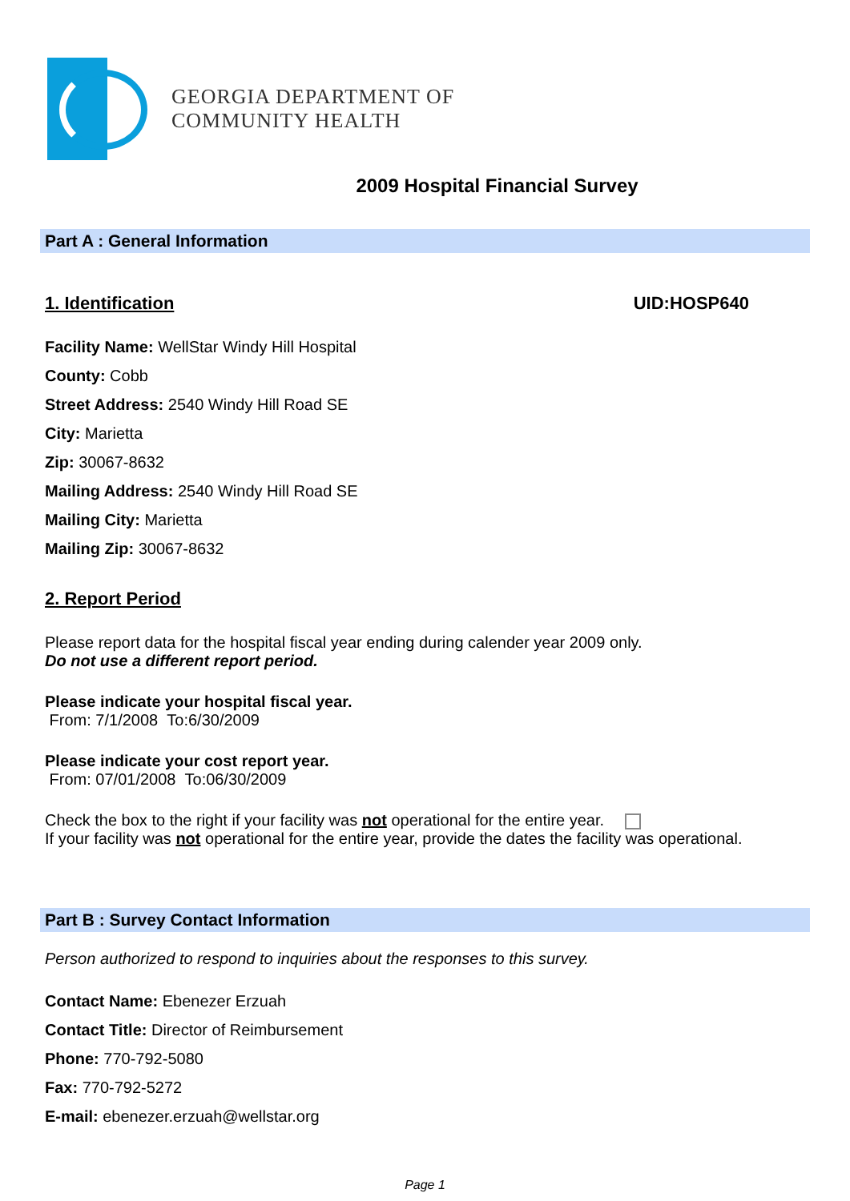GEORGIA DEPARTMENT OF
COMMUNITY HEALTH
2009 Hospital Financial Survey
Part A : General Information
1. Identification UID:HOSP640
Facility Name: WellStar Windy Hill Hospital
County: Cobb
Street Address: 2540 Windy Hill Road SE
City: Marietta
Zip: 30067-8632
Mailing Address: 2540 Windy Hill Road SE
Mailing City: Marietta
Mailing Zip: 30067-8632
2. Report Period
Please report data for the hospital fiscal year ending during calender year 2009 only.
Do not use a different report period.
Please indicate your hospital fiscal year.
From: 7/1/2008 To:6/30/2009
Please indicate your cost report year.
From: 07/01/2008 To:06/30/2009
Check the box to the right if your facility was not operational for the entire year.
If your facility was not operational for the entire year, provide the dates the facility was operational.
Part B : Survey Contact Information
Person authorized to respond to inquiries about the responses to this survey.
Contact Name: Ebenezer Erzuah
Contact Title: Director of Reimbursement
Phone: 770-792-5080
Fax: 770-792-5272
E-mail: ebenezer.erzuah@wellstar.org
Page 1